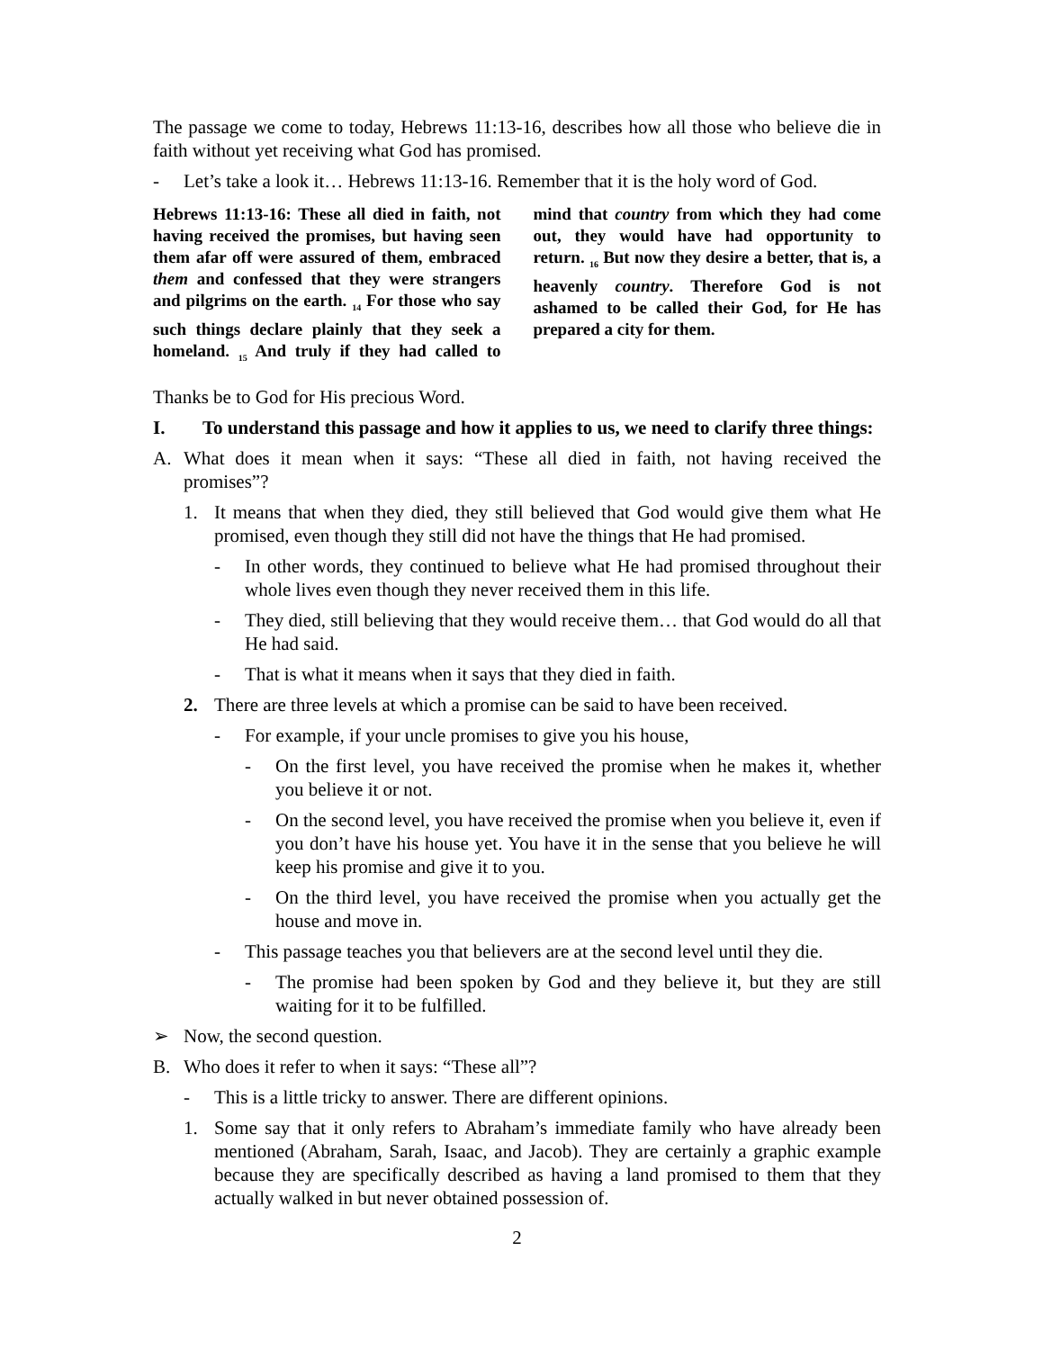The passage we come to today, Hebrews 11:13-16, describes how all those who believe die in faith without yet receiving what God has promised.
- Let’s take a look it… Hebrews 11:13-16. Remember that it is the holy word of God.
Hebrews 11:13-16: These all died in faith, not having received the promises, but having seen them afar off were assured of them, embraced them and confessed that they were strangers and pilgrims on the earth. <sub>14</sub> For those who say such things declare plainly that they seek a homeland. <sub>15</sub> And truly if they had called to mind that country from which they had come out, they would have had opportunity to return. <sub>16</sub> But now they desire a better, that is, a heavenly country. Therefore God is not ashamed to be called their God, for He has prepared a city for them.
Thanks be to God for His precious Word.
I. To understand this passage and how it applies to us, we need to clarify three things:
A. What does it mean when it says: “These all died in faith, not having received the promises”?
1. It means that when they died, they still believed that God would give them what He promised, even though they still did not have the things that He had promised.
- In other words, they continued to believe what He had promised throughout their whole lives even though they never received them in this life.
- They died, still believing that they would receive them… that God would do all that He had said.
- That is what it means when it says that they died in faith.
2. There are three levels at which a promise can be said to have been received.
- For example, if your uncle promises to give you his house,
- On the first level, you have received the promise when he makes it, whether you believe it or not.
- On the second level, you have received the promise when you believe it, even if you don’t have his house yet. You have it in the sense that you believe he will keep his promise and give it to you.
- On the third level, you have received the promise when you actually get the house and move in.
- This passage teaches you that believers are at the second level until they die.
- The promise had been spoken by God and they believe it, but they are still waiting for it to be fulfilled.
➢ Now, the second question.
B. Who does it refer to when it says: “These all”?
- This is a little tricky to answer. There are different opinions.
1. Some say that it only refers to Abraham’s immediate family who have already been mentioned (Abraham, Sarah, Isaac, and Jacob). They are certainly a graphic example because they are specifically described as having a land promised to them that they actually walked in but never obtained possession of.
2